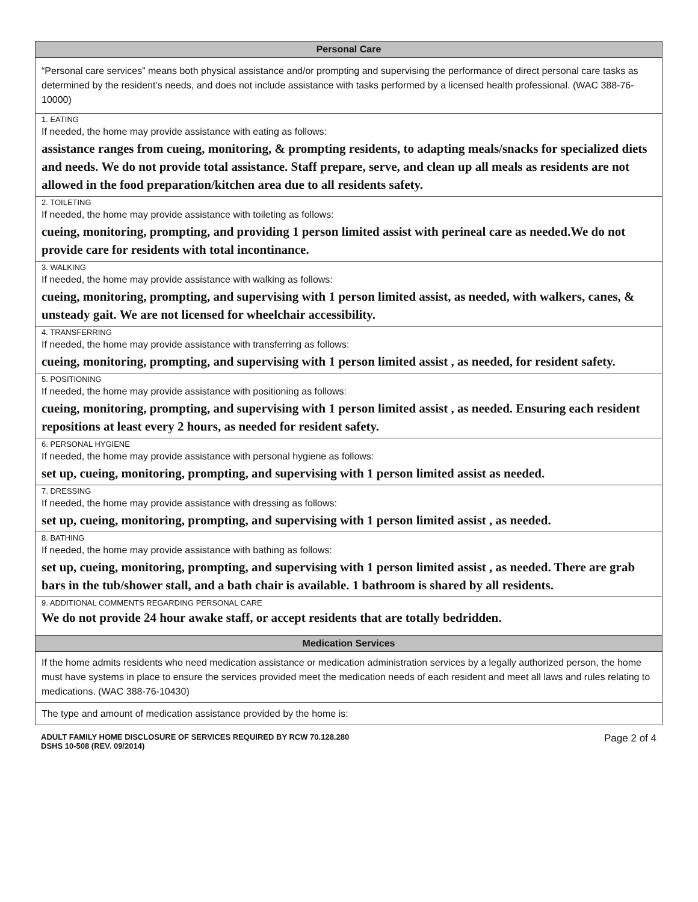| Personal Care |
| --- |
| “Personal care services” means both physical assistance and/or prompting and supervising the performance of direct personal care tasks as determined by the resident’s needs, and does not include assistance with tasks performed by a licensed health professional. (WAC 388-76-10000) |
| 1. EATING |
| If needed, the home may provide assistance with eating as follows: |
| assistance ranges from cueing, monitoring, & prompting residents, to adapting meals/snacks for specialized diets and needs. We do not provide total assistance. Staff prepare, serve, and clean up all meals as residents are not allowed in the food preparation/kitchen area due to all residents safety. |
| 2. TOILETING |
| If needed, the home may provide assistance with toileting as follows: |
| cueing, monitoring, prompting, and providing 1 person limited assist with perineal care as needed.We do not provide care for residents with total incontinance. |
| 3. WALKING |
| If needed, the home may provide assistance with walking as follows: |
| cueing, monitoring, prompting, and supervising with 1 person limited assist, as needed, with walkers, canes, & unsteady gait. We are not licensed for wheelchair accessibility. |
| 4. TRANSFERRING |
| If needed, the home may provide assistance with transferring as follows: |
| cueing, monitoring, prompting, and supervising with 1 person limited assist , as needed, for resident safety. |
| 5. POSITIONING |
| If needed, the home may provide assistance with positioning as follows: |
| cueing, monitoring, prompting, and supervising with 1 person limited assist , as needed. Ensuring each resident repositions at least every 2 hours, as needed for resident safety. |
| 6. PERSONAL HYGIENE |
| If needed, the home may provide assistance with personal hygiene as follows: |
| set up, cueing, monitoring, prompting, and supervising with 1 person limited assist as needed. |
| 7. DRESSING |
| If needed, the home may provide assistance with dressing as follows: |
| set up, cueing, monitoring, prompting, and supervising with 1 person limited assist , as needed. |
| 8. BATHING |
| If needed, the home may provide assistance with bathing as follows: |
| set up, cueing, monitoring, prompting, and supervising with 1 person limited assist , as needed. There are grab bars in the tub/shower stall, and a bath chair is available. 1 bathroom is shared by all residents. |
| 9. ADDITIONAL COMMENTS REGARDING PERSONAL CARE |
| We do not provide 24 hour awake staff, or accept residents that are totally bedridden. |
| Medication Services |
| If the home admits residents who need medication assistance or medication administration services by a legally authorized person, the home must have systems in place to ensure the services provided meet the medication needs of each resident and meet all laws and rules relating to medications. (WAC 388-76-10430) |
| The type and amount of medication assistance provided by the home is: |
ADULT FAMILY HOME DISCLOSURE OF SERVICES REQUIRED BY RCW 70.128.280
DSHS 10-508 (REV. 09/2014)
Page 2 of 4